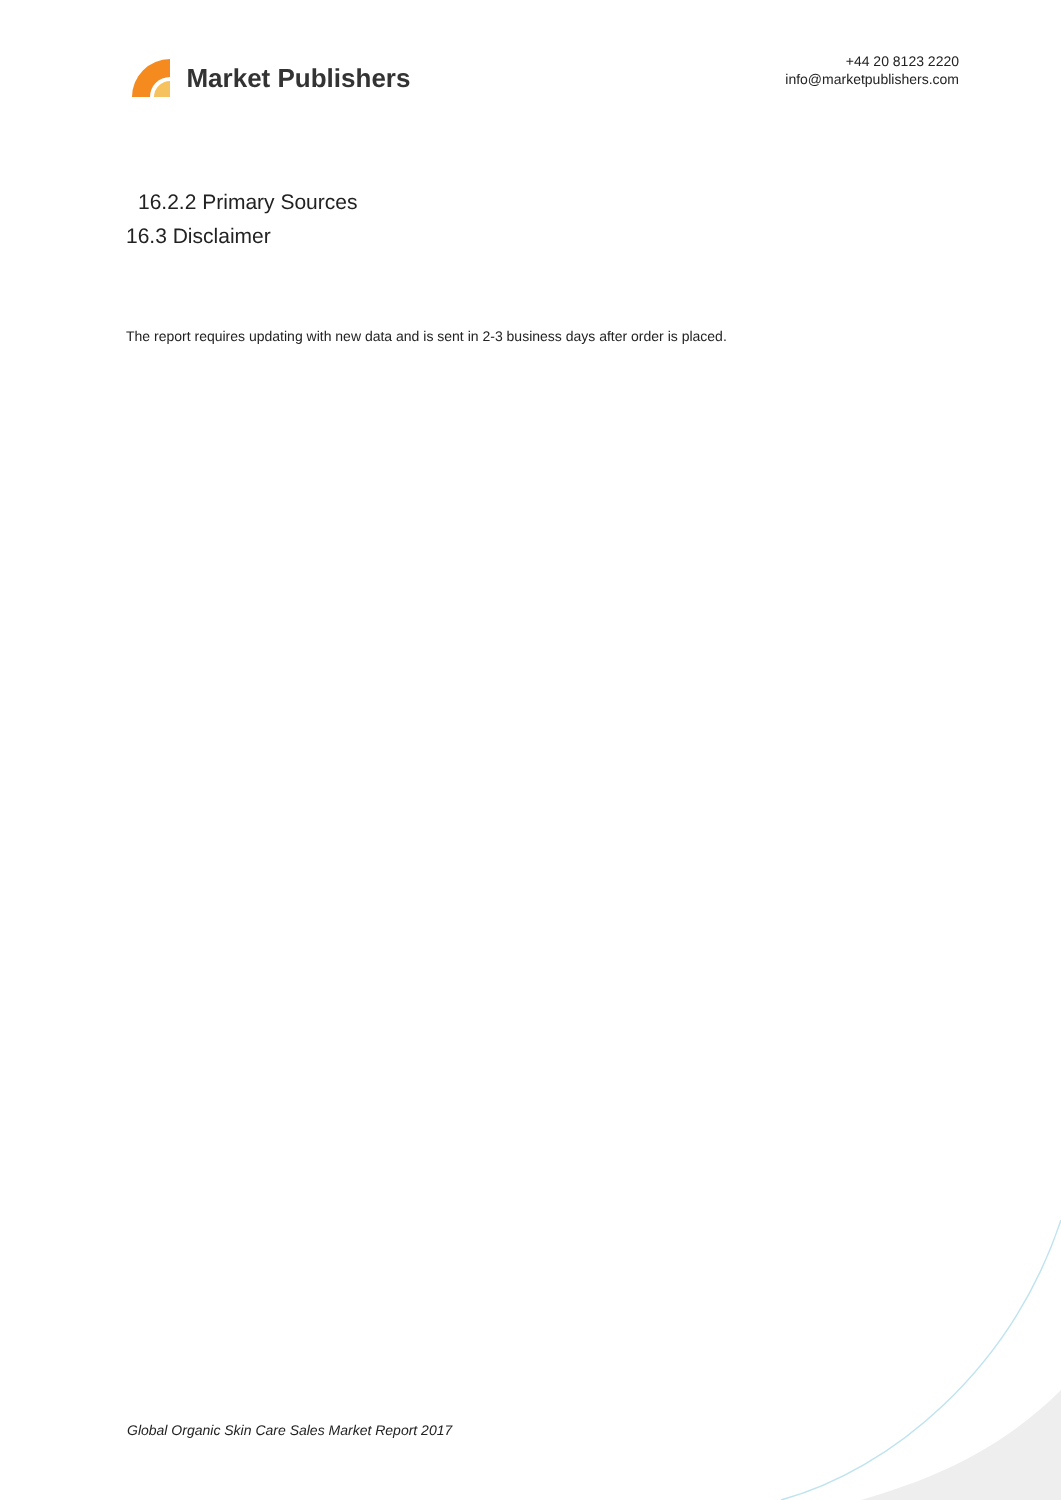Market Publishers
+44 20 8123 2220
info@marketpublishers.com
16.2.2 Primary Sources
16.3 Disclaimer
The report requires updating with new data and is sent in 2-3 business days after order is placed.
Global Organic Skin Care Sales Market Report 2017